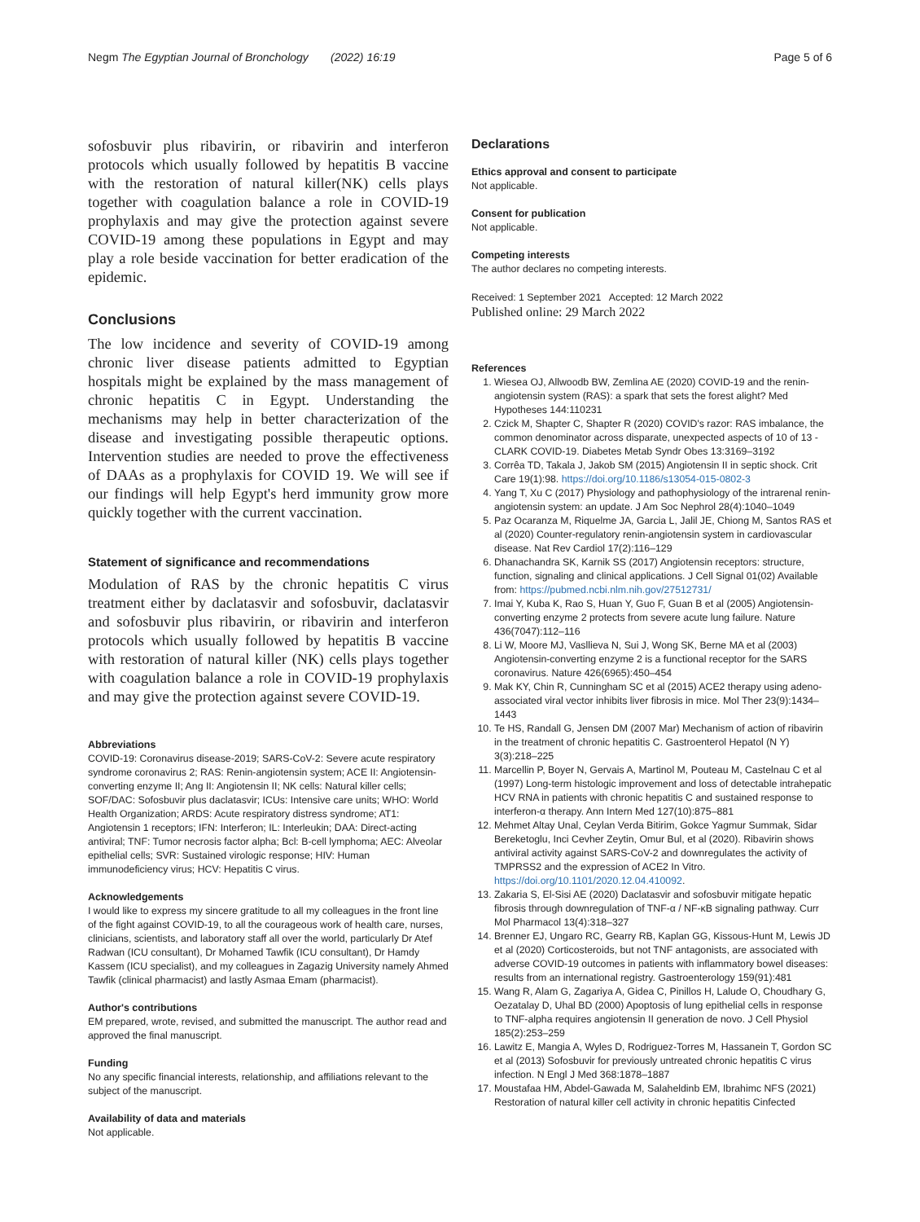Negm The Egyptian Journal of Bronchology (2022) 16:19 Page 5 of 6
sofosbuvir plus ribavirin, or ribavirin and interferon protocols which usually followed by hepatitis B vaccine with the restoration of natural killer(NK) cells plays together with coagulation balance a role in COVID-19 prophylaxis and may give the protection against severe COVID-19 among these populations in Egypt and may play a role beside vaccination for better eradication of the epidemic.
Conclusions
The low incidence and severity of COVID-19 among chronic liver disease patients admitted to Egyptian hospitals might be explained by the mass management of chronic hepatitis C in Egypt. Understanding the mechanisms may help in better characterization of the disease and investigating possible therapeutic options. Intervention studies are needed to prove the effectiveness of DAAs as a prophylaxis for COVID 19. We will see if our findings will help Egypt's herd immunity grow more quickly together with the current vaccination.
Statement of significance and recommendations
Modulation of RAS by the chronic hepatitis C virus treatment either by daclatasvir and sofosbuvir, daclatasvir and sofosbuvir plus ribavirin, or ribavirin and interferon protocols which usually followed by hepatitis B vaccine with restoration of natural killer (NK) cells plays together with coagulation balance a role in COVID-19 prophylaxis and may give the protection against severe COVID-19.
Abbreviations
COVID-19: Coronavirus disease-2019; SARS-CoV-2: Severe acute respiratory syndrome coronavirus 2; RAS: Renin-angiotensin system; ACE II: Angiotensin-converting enzyme II; Ang II: Angiotensin II; NK cells: Natural killer cells; SOF/DAC: Sofosbuvir plus daclatasvir; ICUs: Intensive care units; WHO: World Health Organization; ARDS: Acute respiratory distress syndrome; AT1: Angiotensin 1 receptors; IFN: Interferon; IL: Interleukin; DAA: Direct-acting antiviral; TNF: Tumor necrosis factor alpha; Bcl: B-cell lymphoma; AEC: Alveolar epithelial cells; SVR: Sustained virologic response; HIV: Human immunodeficiency virus; HCV: Hepatitis C virus.
Acknowledgements
I would like to express my sincere gratitude to all my colleagues in the front line of the fight against COVID-19, to all the courageous work of health care, nurses, clinicians, scientists, and laboratory staff all over the world, particularly Dr Atef Radwan (ICU consultant), Dr Mohamed Tawfik (ICU consultant), Dr Hamdy Kassem (ICU specialist), and my colleagues in Zagazig University namely Ahmed Tawfik (clinical pharmacist) and lastly Asmaa Emam (pharmacist).
Author's contributions
EM prepared, wrote, revised, and submitted the manuscript. The author read and approved the final manuscript.
Funding
No any specific financial interests, relationship, and affiliations relevant to the subject of the manuscript.
Availability of data and materials
Not applicable.
Declarations
Ethics approval and consent to participate
Not applicable.
Consent for publication
Not applicable.
Competing interests
The author declares no competing interests.
Received: 1 September 2021 Accepted: 12 March 2022
Published online: 29 March 2022
References
1. Wiesea OJ, Allwoodb BW, Zemlina AE (2020) COVID-19 and the renin-angiotensin system (RAS): a spark that sets the forest alight? Med Hypotheses 144:110231
2. Czick M, Shapter C, Shapter R (2020) COVID's razor: RAS imbalance, the common denominator across disparate, unexpected aspects of 10 of 13 - CLARK COVID-19. Diabetes Metab Syndr Obes 13:3169–3192
3. Corrêa TD, Takala J, Jakob SM (2015) Angiotensin II in septic shock. Crit Care 19(1):98. https://doi.org/10.1186/s13054-015-0802-3
4. Yang T, Xu C (2017) Physiology and pathophysiology of the intrarenal renin-angiotensin system: an update. J Am Soc Nephrol 28(4):1040–1049
5. Paz Ocaranza M, Riquelme JA, Garcia L, Jalil JE, Chiong M, Santos RAS et al (2020) Counter-regulatory renin-angiotensin system in cardiovascular disease. Nat Rev Cardiol 17(2):116–129
6. Dhanachandra SK, Karnik SS (2017) Angiotensin receptors: structure, function, signaling and clinical applications. J Cell Signal 01(02) Available from: https://pubmed.ncbi.nlm.nih.gov/27512731/
7. Imai Y, Kuba K, Rao S, Huan Y, Guo F, Guan B et al (2005) Angiotensin-converting enzyme 2 protects from severe acute lung failure. Nature 436(7047):112–116
8. Li W, Moore MJ, Vasllieva N, Sui J, Wong SK, Berne MA et al (2003) Angiotensin-converting enzyme 2 is a functional receptor for the SARS coronavirus. Nature 426(6965):450–454
9. Mak KY, Chin R, Cunningham SC et al (2015) ACE2 therapy using adeno-associated viral vector inhibits liver fibrosis in mice. Mol Ther 23(9):1434–1443
10. Te HS, Randall G, Jensen DM (2007 Mar) Mechanism of action of ribavirin in the treatment of chronic hepatitis C. Gastroenterol Hepatol (N Y) 3(3):218–225
11. Marcellin P, Boyer N, Gervais A, Martinol M, Pouteau M, Castelnau C et al (1997) Long-term histologic improvement and loss of detectable intrahepatic HCV RNA in patients with chronic hepatitis C and sustained response to interferon-α therapy. Ann Intern Med 127(10):875–881
12. Mehmet Altay Unal, Ceylan Verda Bitirim, Gokce Yagmur Summak, Sidar Bereketoglu, Inci Cevher Zeytin, Omur Bul, et al (2020). Ribavirin shows antiviral activity against SARS-CoV-2 and downregulates the activity of TMPRSS2 and the expression of ACE2 In Vitro. https://doi.org/10.1101/2020.12.04.410092.
13. Zakaria S, El-Sisi AE (2020) Daclatasvir and sofosbuvir mitigate hepatic fibrosis through downregulation of TNF-α / NF-κB signaling pathway. Curr Mol Pharmacol 13(4):318–327
14. Brenner EJ, Ungaro RC, Gearry RB, Kaplan GG, Kissous-Hunt M, Lewis JD et al (2020) Corticosteroids, but not TNF antagonists, are associated with adverse COVID-19 outcomes in patients with inflammatory bowel diseases: results from an international registry. Gastroenterology 159(91):481
15. Wang R, Alam G, Zagariya A, Gidea C, Pinillos H, Lalude O, Choudhary G, Oezatalay D, Uhal BD (2000) Apoptosis of lung epithelial cells in response to TNF-alpha requires angiotensin II generation de novo. J Cell Physiol 185(2):253–259
16. Lawitz E, Mangia A, Wyles D, Rodriguez-Torres M, Hassanein T, Gordon SC et al (2013) Sofosbuvir for previously untreated chronic hepatitis C virus infection. N Engl J Med 368:1878–1887
17. Moustafaa HM, Abdel-Gawada M, Salaheldinb EM, Ibrahimc NFS (2021) Restoration of natural killer cell activity in chronic hepatitis Cinfected